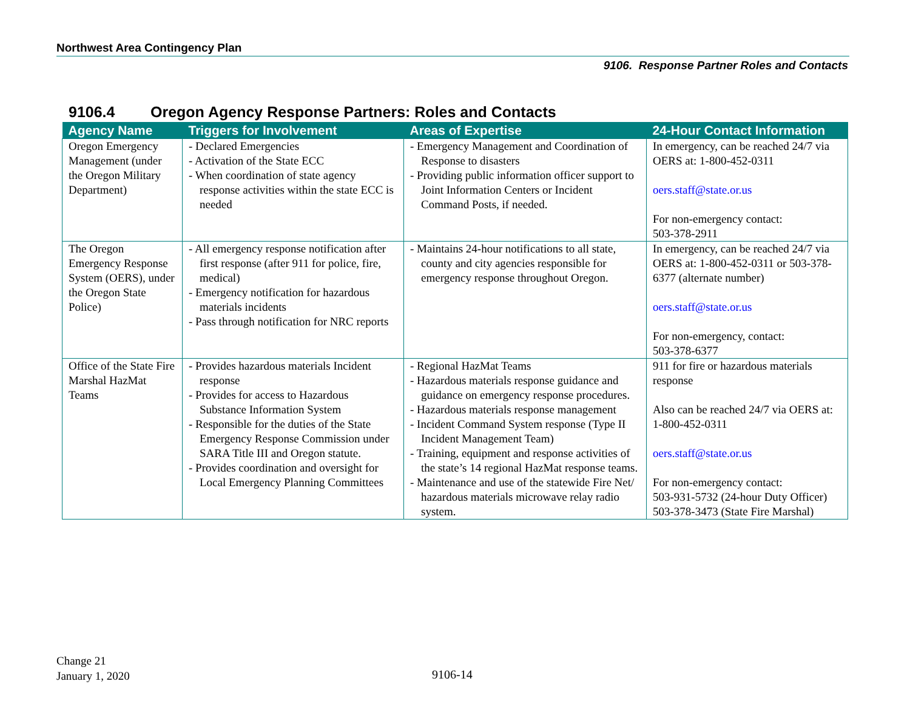Northwest Area Contingency Plan
9106. Response Partner Roles and Contacts
9106.4 Oregon Agency Response Partners: Roles and Contacts
| Agency Name | Triggers for Involvement | Areas of Expertise | 24-Hour Contact Information |
| --- | --- | --- | --- |
| Oregon Emergency Management (under the Oregon Military Department) | - Declared Emergencies - Activation of the State ECC - When coordination of state agency response activities within the state ECC is needed | - Emergency Management and Coordination of Response to disasters - Providing public information officer support to Joint Information Centers or Incident Command Posts, if needed. | In emergency, can be reached 24/7 via OERS at: 1-800-452-0311 oers.staff@state.or.us For non-emergency contact: 503-378-2911 |
| The Oregon Emergency Response System (OERS), under the Oregon State Police) | - All emergency response notification after first response (after 911 for police, fire, medical) - Emergency notification for hazardous materials incidents - Pass through notification for NRC reports | - Maintains 24-hour notifications to all state, county and city agencies responsible for emergency response throughout Oregon. | In emergency, can be reached 24/7 via OERS at: 1-800-452-0311 or 503-378-6377 (alternate number) oers.staff@state.or.us For non-emergency, contact: 503-378-6377 |
| Office of the State Fire Marshal HazMat Teams | - Provides hazardous materials Incident response - Provides for access to Hazardous Substance Information System - Responsible for the duties of the State Emergency Response Commission under SARA Title III and Oregon statute. - Provides coordination and oversight for Local Emergency Planning Committees | - Regional HazMat Teams - Hazardous materials response guidance and guidance on emergency response procedures. - Hazardous materials response management - Incident Command System response (Type II Incident Management Team) - Training, equipment and response activities of the state’s 14 regional HazMat response teams. - Maintenance and use of the statewide Fire Net/ hazardous materials microwave relay radio system. | 911 for fire or hazardous materials response Also can be reached 24/7 via OERS at: 1-800-452-0311 oers.staff@state.or.us For non-emergency contact: 503-931-5732 (24-hour Duty Officer) 503-378-3473 (State Fire Marshal) |
Change 21
January 1, 2020
9106-14